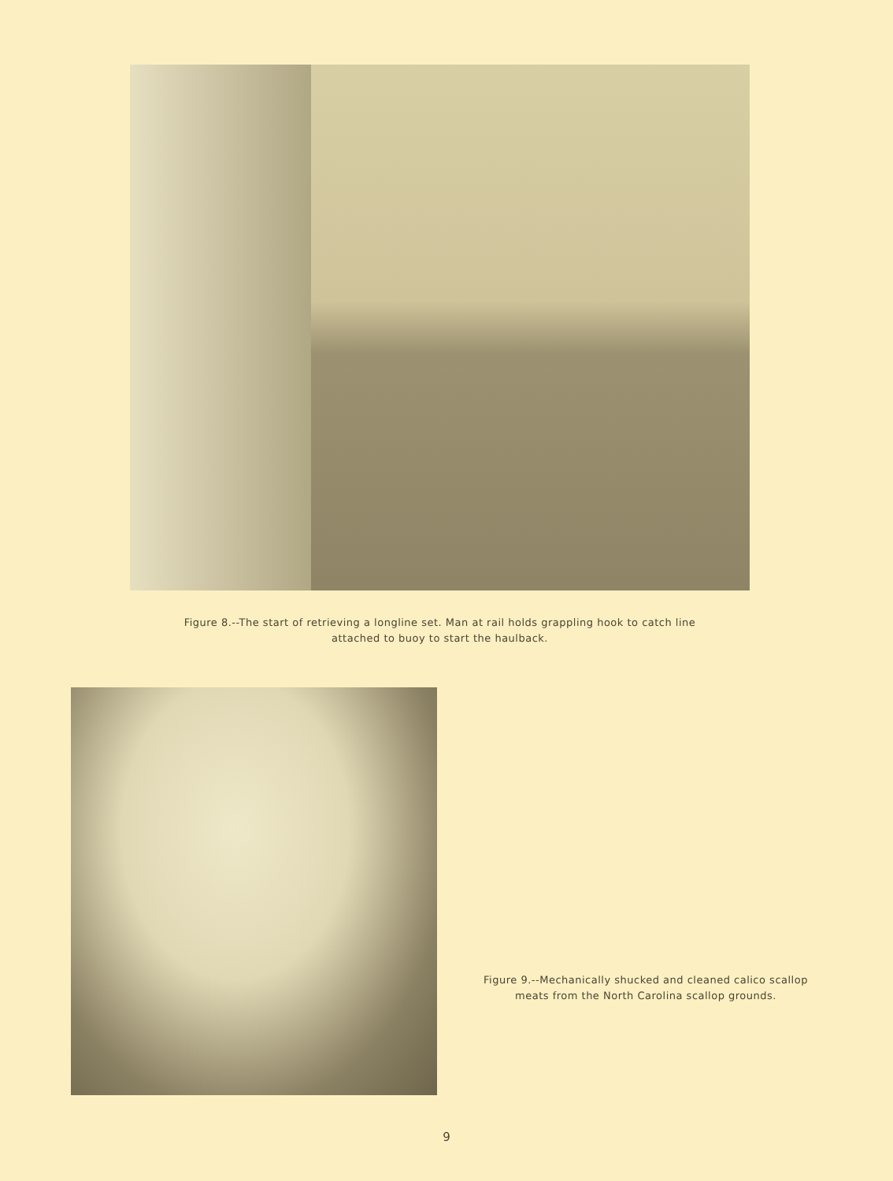Figure 8.--The start of retrieving a longline set. Man at rail holds grappling hook to catch line
attached to buoy to start the haulback.
Figure 9.--Mechanically shucked and cleaned calico scallop
meats from the North Carolina scallop grounds.
9